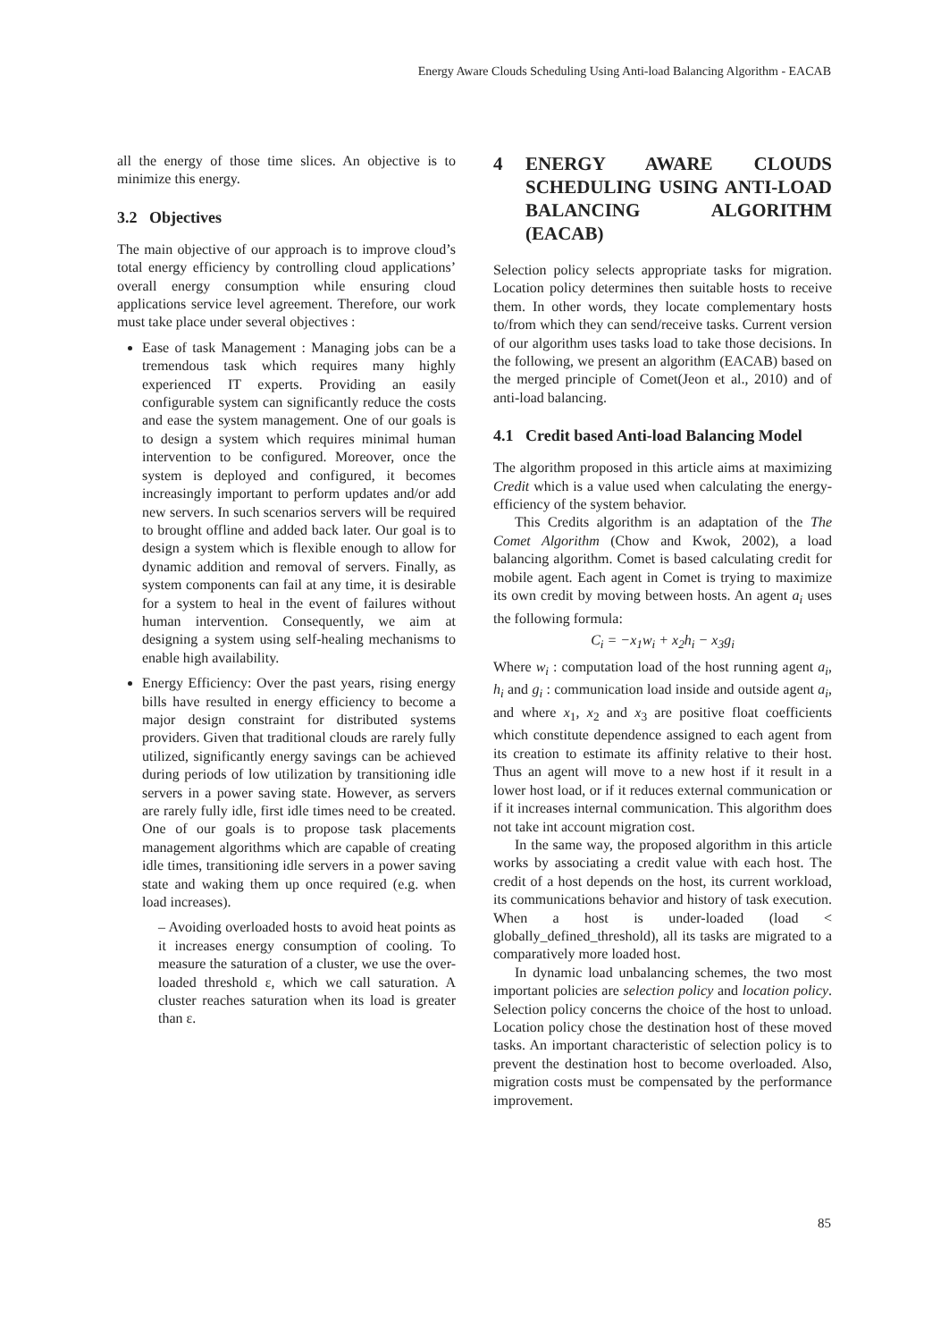Energy Aware Clouds Scheduling Using Anti-load Balancing Algorithm - EACAB
all the energy of those time slices. An objective is to minimize this energy.
3.2 Objectives
The main objective of our approach is to improve cloud’s total energy efficiency by controlling cloud applications’ overall energy consumption while ensuring cloud applications service level agreement. Therefore, our work must take place under several objectives :
Ease of task Management : Managing jobs can be a tremendous task which requires many highly experienced IT experts. Providing an easily configurable system can significantly reduce the costs and ease the system management. One of our goals is to design a system which requires minimal human intervention to be configured. Moreover, once the system is deployed and configured, it becomes increasingly important to perform updates and/or add new servers. In such scenarios servers will be required to brought offline and added back later. Our goal is to design a system which is flexible enough to allow for dynamic addition and removal of servers. Finally, as system components can fail at any time, it is desirable for a system to heal in the event of failures without human intervention. Consequently, we aim at designing a system using self-healing mechanisms to enable high availability.
Energy Efficiency: Over the past years, rising energy bills have resulted in energy efficiency to become a major design constraint for distributed systems providers. Given that traditional clouds are rarely fully utilized, significantly energy savings can be achieved during periods of low utilization by transitioning idle servers in a power saving state. However, as servers are rarely fully idle, first idle times need to be created. One of our goals is to propose task placements management algorithms which are capable of creating idle times, transitioning idle servers in a power saving state and waking them up once required (e.g. when load increases).
– Avoiding overloaded hosts to avoid heat points as it increases energy consumption of cooling. To measure the saturation of a cluster, we use the over-loaded threshold ε, which we call saturation. A cluster reaches saturation when its load is greater than ε.
4 ENERGY AWARE CLOUDS SCHEDULING USING ANTI-LOAD BALANCING ALGORITHM (EACAB)
Selection policy selects appropriate tasks for migration. Location policy determines then suitable hosts to receive them. In other words, they locate complementary hosts to/from which they can send/receive tasks. Current version of our algorithm uses tasks load to take those decisions. In the following, we present an algorithm (EACAB) based on the merged principle of Comet(Jeon et al., 2010) and of anti-load balancing.
4.1 Credit based Anti-load Balancing Model
The algorithm proposed in this article aims at maximizing Credit which is a value used when calculating the energy-efficiency of the system behavior.
This Credits algorithm is an adaptation of the The Comet Algorithm (Chow and Kwok, 2002), a load balancing algorithm. Comet is based calculating credit for mobile agent. Each agent in Comet is trying to maximize its own credit by moving between hosts. An agent a<sub>i</sub> uses the following formula:
C<sub>i</sub> = −x<sub>1</sub>w<sub>i</sub> + x<sub>2</sub>h<sub>i</sub> − x<sub>3</sub>g<sub>i</sub>
Where w<sub>i</sub> : computation load of the host running agent a<sub>i</sub>, h<sub>i</sub> and g<sub>i</sub> : communication load inside and outside agent a<sub>i</sub>, and where x<sub>1</sub>, x<sub>2</sub> and x<sub>3</sub> are positive float coefficients which constitute dependence assigned to each agent from its creation to estimate its affinity relative to their host. Thus an agent will move to a new host if it result in a lower host load, or if it reduces external communication or if it increases internal communication. This algorithm does not take int account migration cost.
In the same way, the proposed algorithm in this article works by associating a credit value with each host. The credit of a host depends on the host, its current workload, its communications behavior and history of task execution. When a host is under-loaded (load < globally_defined_threshold), all its tasks are migrated to a comparatively more loaded host.
In dynamic load unbalancing schemes, the two most important policies are selection policy and location policy. Selection policy concerns the choice of the host to unload. Location policy chose the destination host of these moved tasks. An important characteristic of selection policy is to prevent the destination host to become overloaded. Also, migration costs must be compensated by the performance improvement.
85